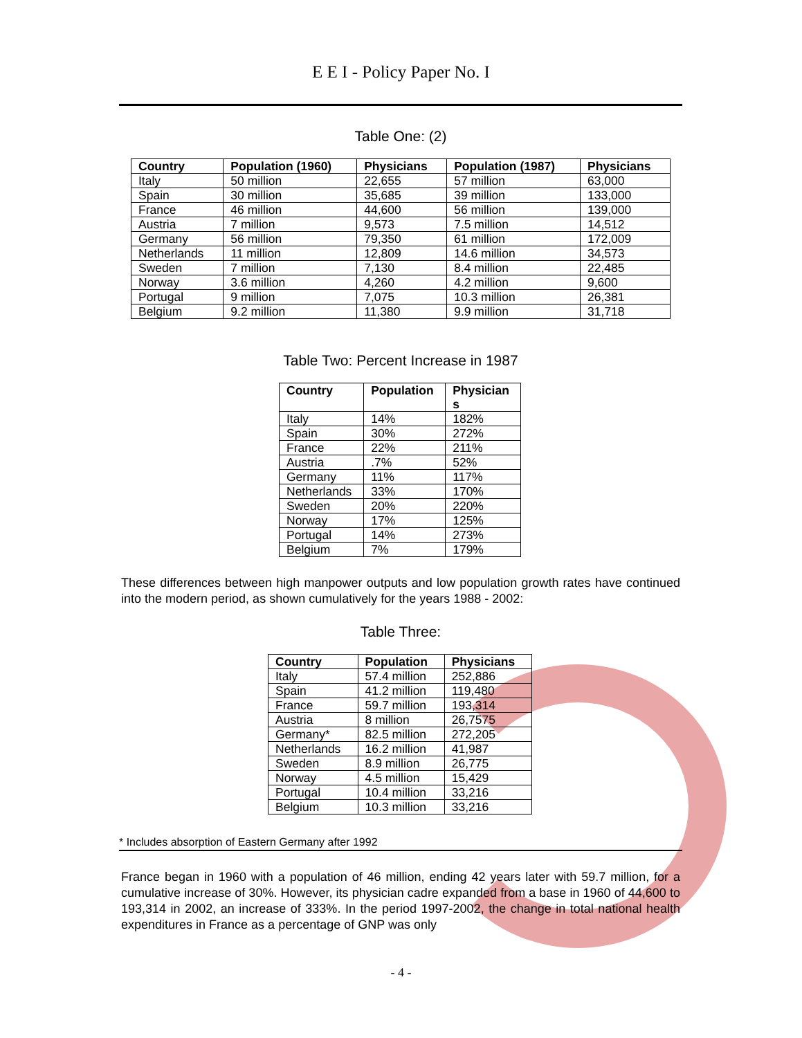E E I - Policy Paper No. I
Table One: (2)
| Country | Population (1960) | Physicians | Population (1987) | Physicians |
| --- | --- | --- | --- | --- |
| Italy | 50 million | 22,655 | 57 million | 63,000 |
| Spain | 30 million | 35,685 | 39 million | 133,000 |
| France | 46 million | 44,600 | 56 million | 139,000 |
| Austria | 7 million | 9,573 | 7.5 million | 14,512 |
| Germany | 56 million | 79,350 | 61 million | 172,009 |
| Netherlands | 11 million | 12,809 | 14.6 million | 34,573 |
| Sweden | 7 million | 7,130 | 8.4 million | 22,485 |
| Norway | 3.6 million | 4,260 | 4.2 million | 9,600 |
| Portugal | 9 million | 7,075 | 10.3 million | 26,381 |
| Belgium | 9.2 million | 11,380 | 9.9 million | 31,718 |
Table Two: Percent Increase in 1987
| Country | Population | Physician s |
| --- | --- | --- |
| Italy | 14% | 182% |
| Spain | 30% | 272% |
| France | 22% | 211% |
| Austria | .7% | 52% |
| Germany | 11% | 117% |
| Netherlands | 33% | 170% |
| Sweden | 20% | 220% |
| Norway | 17% | 125% |
| Portugal | 14% | 273% |
| Belgium | 7% | 179% |
These differences between high manpower outputs and low population growth rates have continued into the modern period, as shown cumulatively for the years 1988 - 2002:
Table Three:
| Country | Population | Physicians |
| --- | --- | --- |
| Italy | 57.4 million | 252,886 |
| Spain | 41.2 million | 119,480 |
| France | 59.7 million | 193,314 |
| Austria | 8 million | 26,7575 |
| Germany* | 82.5 million | 272,205 |
| Netherlands | 16.2 million | 41,987 |
| Sweden | 8.9 million | 26,775 |
| Norway | 4.5 million | 15,429 |
| Portugal | 10.4 million | 33,216 |
| Belgium | 10.3 million | 33,216 |
* Includes absorption of Eastern Germany after 1992
France began in 1960 with a population of 46 million, ending 42 years later with 59.7 million, for a cumulative increase of 30%. However, its physician cadre expanded from a base in 1960 of 44,600 to 193,314 in 2002, an increase of 333%. In the period 1997-2002, the change in total national health expenditures in France as a percentage of GNP was only
- 4 -